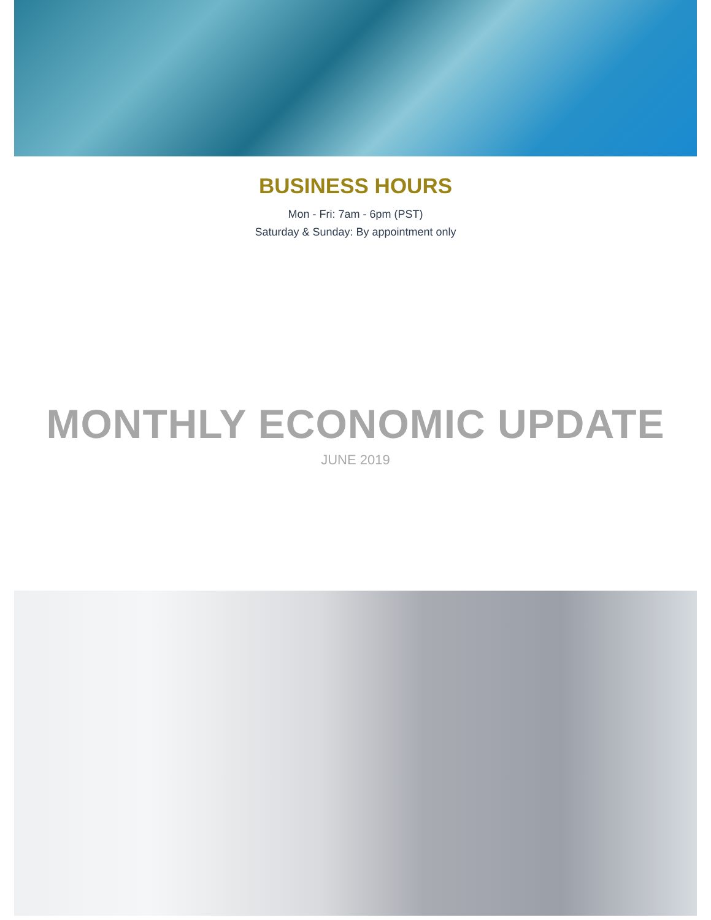BUSINESS HOURS
Mon - Fri: 7am - 6pm (PST)
Saturday & Sunday: By appointment only
MONTHLY ECONOMIC UPDATE
JUNE 2019